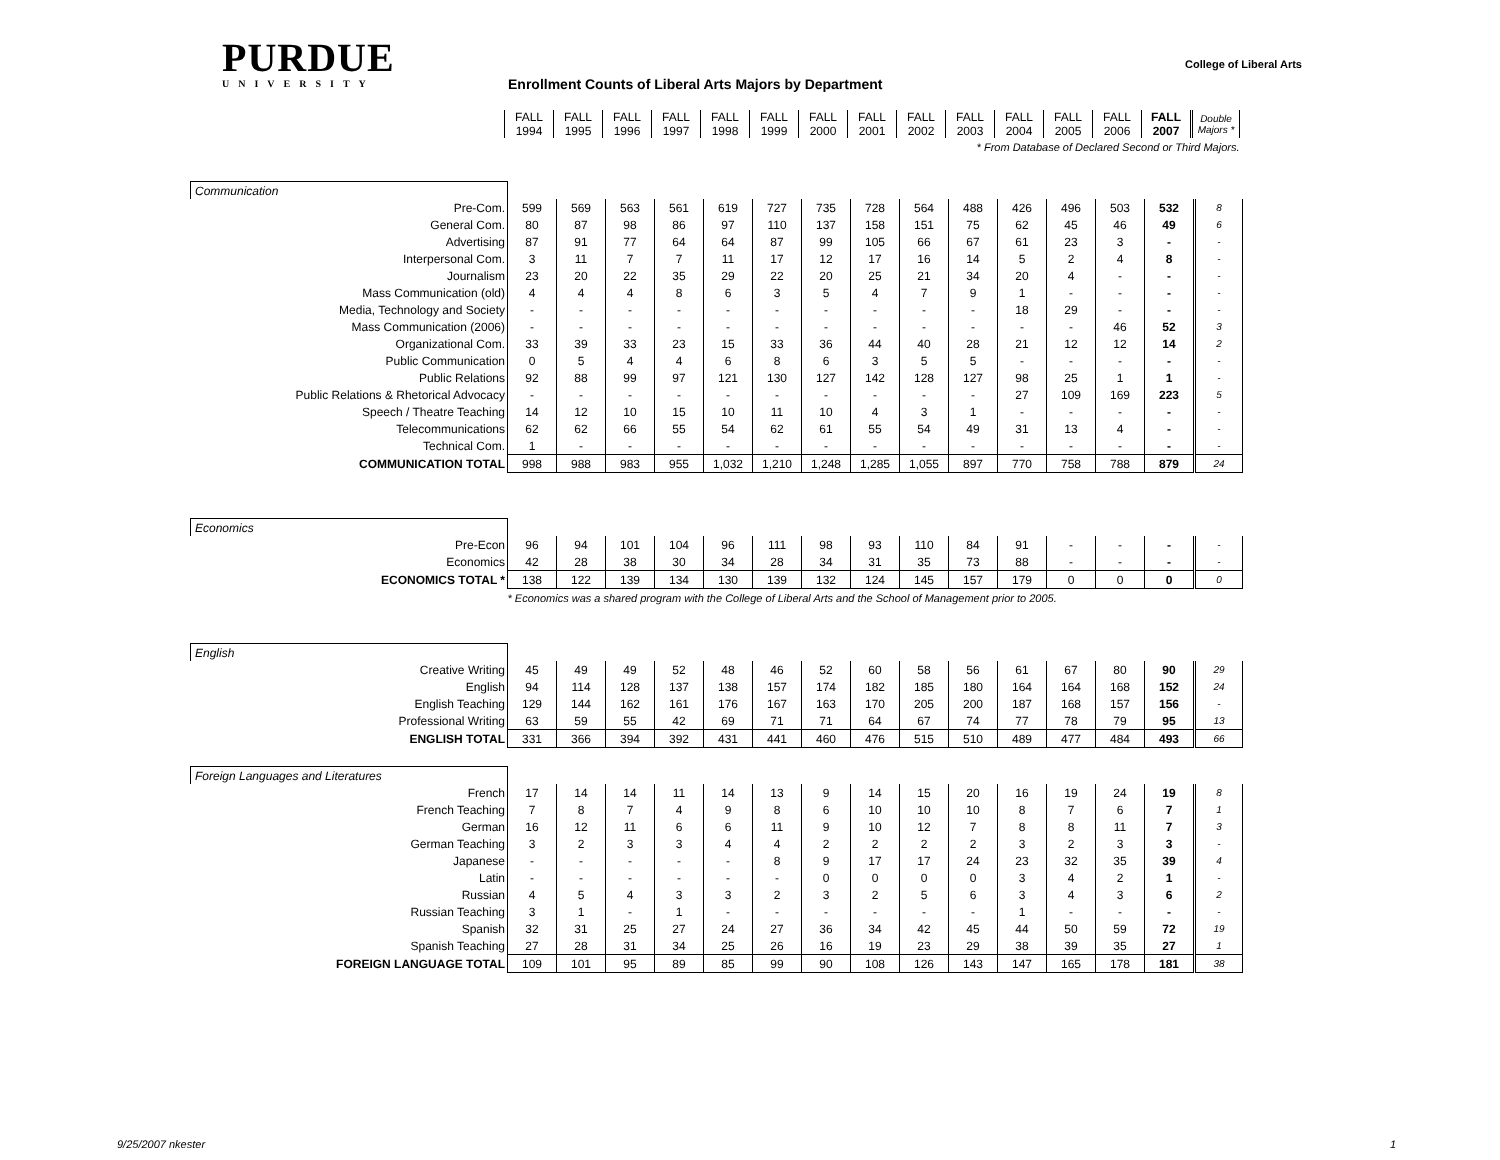PURDUE
UNIVERSITY
College of Liberal Arts
Enrollment Counts of Liberal Arts Majors by Department
| | FALL 1994 | FALL 1995 | FALL 1996 | FALL 1997 | FALL 1998 | FALL 1999 | FALL 2000 | FALL 2001 | FALL 2002 | FALL 2003 | FALL 2004 | FALL 2005 | FALL 2006 | FALL 2007 | Double Majors * |
| | * From Database of Declared Second or Third Majors. | | | | | | | | | | | | | | |
| Communication | | | | | | | | | | | | | | | |
| Pre-Com. | 599 | 569 | 563 | 561 | 619 | 727 | 735 | 728 | 564 | 488 | 426 | 496 | 503 | 532 | 8 |
| General Com. | 80 | 87 | 98 | 86 | 97 | 110 | 137 | 158 | 151 | 75 | 62 | 45 | 46 | 49 | 6 |
| Advertising | 87 | 91 | 77 | 64 | 64 | 87 | 99 | 105 | 66 | 67 | 61 | 23 | 3 | - | - |
| Interpersonal Com. | 3 | 11 | 7 | 7 | 11 | 17 | 12 | 17 | 16 | 14 | 5 | 2 | 4 | 8 | - |
| Journalism | 23 | 20 | 22 | 35 | 29 | 22 | 20 | 25 | 21 | 34 | 20 | 4 | - | - | - |
| Mass Communication (old) | 4 | 4 | 4 | 8 | 6 | 3 | 5 | 4 | 7 | 9 | 1 | - | - | - | - |
| Media, Technology and Society | - | - | - | - | - | - | - | - | - | - | 18 | 29 | - | - | - |
| Mass Communication (2006) | - | - | - | - | - | - | - | - | - | - | - | - | 46 | 52 | 3 |
| Organizational Com. | 33 | 39 | 33 | 23 | 15 | 33 | 36 | 44 | 40 | 28 | 21 | 12 | 12 | 14 | 2 |
| Public Communication | 0 | 5 | 4 | 4 | 6 | 8 | 6 | 3 | 5 | 5 | - | - | - | - | - |
| Public Relations | 92 | 88 | 99 | 97 | 121 | 130 | 127 | 142 | 128 | 127 | 98 | 25 | 1 | 1 | - |
| Public Relations & Rhetorical Advocacy | - | - | - | - | - | - | - | - | - | - | 27 | 109 | 169 | 223 | 5 |
| Speech / Theatre Teaching | 14 | 12 | 10 | 15 | 10 | 11 | 10 | 4 | 3 | 1 | - | - | - | - | - |
| Telecommunications | 62 | 62 | 66 | 55 | 54 | 62 | 61 | 55 | 54 | 49 | 31 | 13 | 4 | - | - |
| Technical Com. | 1 | - | - | - | - | - | - | - | - | - | - | - | - | - | - |
| COMMUNICATION TOTAL | 998 | 988 | 983 | 955 | 1,032 | 1,210 | 1,248 | 1,285 | 1,055 | 897 | 770 | 758 | 788 | 879 | 24 |
| Economics | | | | | | | | | | | | | | | |
| Pre-Econ | 96 | 94 | 101 | 104 | 96 | 111 | 98 | 93 | 110 | 84 | 91 | - | - | - | - |
| Economics | 42 | 28 | 38 | 30 | 34 | 28 | 34 | 31 | 35 | 73 | 88 | - | - | - | - |
| ECONOMICS TOTAL * | 138 | 122 | 139 | 134 | 130 | 139 | 132 | 124 | 145 | 157 | 179 | 0 | 0 | 0 | 0 |
| | * Economics was a shared program with the College of Liberal Arts and the School of Management prior to 2005. | | | | | | | | | | | | | | |
| English | | | | | | | | | | | | | | | |
| Creative Writing | 45 | 49 | 49 | 52 | 48 | 46 | 52 | 60 | 58 | 56 | 61 | 67 | 80 | 90 | 29 |
| English | 94 | 114 | 128 | 137 | 138 | 157 | 174 | 182 | 185 | 180 | 164 | 164 | 168 | 152 | 24 |
| English Teaching | 129 | 144 | 162 | 161 | 176 | 167 | 163 | 170 | 205 | 200 | 187 | 168 | 157 | 156 | - |
| Professional Writing | 63 | 59 | 55 | 42 | 69 | 71 | 71 | 64 | 67 | 74 | 77 | 78 | 79 | 95 | 13 |
| ENGLISH TOTAL | 331 | 366 | 394 | 392 | 431 | 441 | 460 | 476 | 515 | 510 | 489 | 477 | 484 | 493 | 66 |
| Foreign Languages and Literatures | | | | | | | | | | | | | | | |
| French | 17 | 14 | 14 | 11 | 14 | 13 | 9 | 14 | 15 | 20 | 16 | 19 | 24 | 19 | 8 |
| French Teaching | 7 | 8 | 7 | 4 | 9 | 8 | 6 | 10 | 10 | 10 | 8 | 7 | 6 | 7 | 1 |
| German | 16 | 12 | 11 | 6 | 6 | 11 | 9 | 10 | 12 | 7 | 8 | 8 | 11 | 7 | 3 |
| German Teaching | 3 | 2 | 3 | 3 | 4 | 4 | 2 | 2 | 2 | 2 | 3 | 2 | 3 | 3 | - |
| Japanese | - | - | - | - | - | 8 | 9 | 17 | 17 | 24 | 23 | 32 | 35 | 39 | 4 |
| Latin | - | - | - | - | - | - | 0 | 0 | 0 | 0 | 3 | 4 | 2 | 1 | - |
| Russian | 4 | 5 | 4 | 3 | 3 | 2 | 3 | 2 | 5 | 6 | 3 | 4 | 3 | 6 | 2 |
| Russian Teaching | 3 | 1 | - | 1 | - | - | - | - | - | - | 1 | - | - | - | - |
| Spanish | 32 | 31 | 25 | 27 | 24 | 27 | 36 | 34 | 42 | 45 | 44 | 50 | 59 | 72 | 19 |
| Spanish Teaching | 27 | 28 | 31 | 34 | 25 | 26 | 16 | 19 | 23 | 29 | 38 | 39 | 35 | 27 | 1 |
| FOREIGN LANGUAGE TOTAL | 109 | 101 | 95 | 89 | 85 | 99 | 90 | 108 | 126 | 143 | 147 | 165 | 178 | 181 | 38 |
9/25/2007 nkester 1